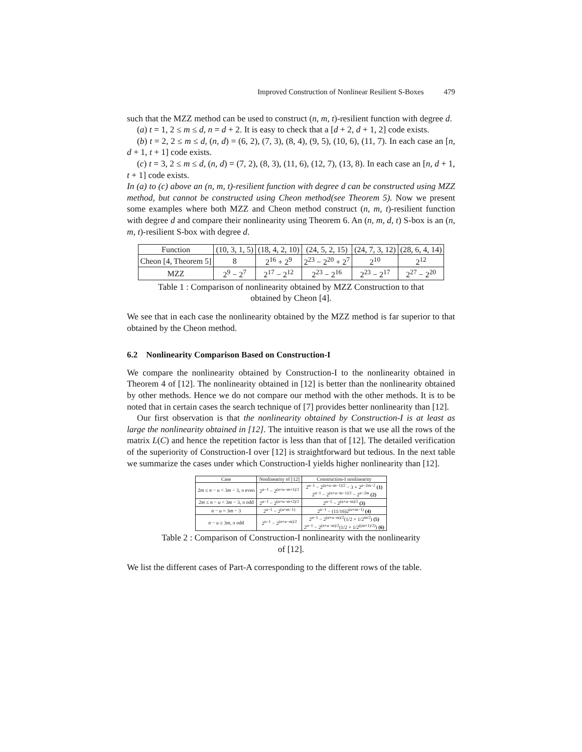Improved Construction of Nonlinear Resilient S-Boxes 479
such that the MZZ method can be used to construct (n, m, t)-resilient function with degree d.
(a) t = 1, 2 ≤ m ≤ d, n = d + 2. It is easy to check that a [d + 2, d + 1, 2] code exists.
(b) t = 2, 2 ≤ m ≤ d, (n, d) = (6, 2), (7, 3), (8, 4), (9, 5), (10, 6), (11, 7). In each case an [n, d + 1, t + 1] code exists.
(c) t = 3, 2 ≤ m ≤ d, (n, d) = (7, 2), (8, 3), (11, 6), (12, 7), (13, 8). In each case an [n, d + 1, t + 1] code exists.
In (a) to (c) above an (n, m, t)-resilient function with degree d can be constructed using MZZ method, but cannot be constructed using Cheon method(see Theorem 5). Now we present some examples where both MZZ and Cheon method construct (n, m, t)-resilient function with degree d and compare their nonlinearity using Theorem 6. An (n, m, d, t) S-box is an (n, m, t)-resilient S-box with degree d.
| Function | (10, 3, 1, 5) | (18, 4, 2, 10) | (24, 5, 2, 15) | (24, 7, 3, 12) | (28, 6, 4, 14) |
| --- | --- | --- | --- | --- | --- |
| Cheon [4, Theorem 5] | 8 | 2<sup>16</sup> + 2<sup>9</sup> | 2<sup>23</sup> − 2<sup>20</sup> + 2<sup>7</sup> | 2<sup>10</sup> | 2<sup>12</sup> |
| MZZ | 2<sup>9</sup> − 2<sup>7</sup> | 2<sup>17</sup> − 2<sup>12</sup> | 2<sup>23</sup> − 2<sup>16</sup> | 2<sup>23</sup> − 2<sup>17</sup> | 2<sup>27</sup> − 2<sup>20</sup> |
Table 1 : Comparison of nonlinearity obtained by MZZ Construction to that
obtained by Cheon [4].
We see that in each case the nonlinearity obtained by the MZZ method is far superior to that obtained by the Cheon method.
6.2 Nonlinearity Comparison Based on Construction-I
We compare the nonlinearity obtained by Construction-I to the nonlinearity obtained in Theorem 4 of [12]. The nonlinearity obtained in [12] is better than the nonlinearity obtained by other methods. Hence we do not compare our method with the other methods. It is to be noted that in certain cases the search technique of [7] provides better nonlinearity than [12].
Our first observation is that the nonlinearity obtained by Construction-I is at least as large the nonlinearity obtained in [12]. The intuitive reason is that we use all the rows of the matrix L(C) and hence the repetition factor is less than that of [12]. The detailed verification of the superiority of Construction-I over [12] is straightforward but tedious. In the next table we summarize the cases under which Construction-I yields higher nonlinearity than [12].
| Case | Nonlinearity of [12] | Construction-I nonlinearity |
| --- | --- | --- |
| 2 m ≤ n − u < 3 m − 3, π even | 2<sup>n−1</sup> − 2<sup>(n+u−m+1)/2</sup> | 2<sup>n−1</sup> − 2<sup>(n+u−m−1)/2</sup> − 3 × 2<sup>n−2m−2</sup> (1) 2<sup>n−1</sup> − 2<sup>(n+u−m−1)/2</sup> − 2<sup>n−2m</sup> (2) |
| 2 m ≤ n − u < 3 m − 3, π odd | 2<sup>n−1</sup> − 2<sup>(n+u−m+2)/2</sup> | 2<sup>n−1</sup> − 2<sup>(n+u−m)/2</sup> (3) |
| n − u = 3 m − 3 | 2<sup>n−1</sup> − 2<sup>(u+m−1)</sup> | 2<sup>n−1</sup> − (11/16)2<sup>(u+m−1)</sup> (4) |
| n − u ≥ 3 m , π odd | 2<sup>n−1</sup> − 2<sup>(n+u−m)/2</sup> | 2<sup>n−1</sup> − 2<sup>(n+u−m)/2</sup>(1/2 + 1/2<sup>m/2</sup>) (5) 2<sup>n−1</sup> − 2<sup>(n+u−m)/2</sup>(1/2 + 1/2<sup>((m+1)/2)</sup>) (6) |
Table 2 : Comparison of Construction-I nonlinearity with the nonlinearity
of [12].
We list the different cases of Part-A corresponding to the different rows of the table.